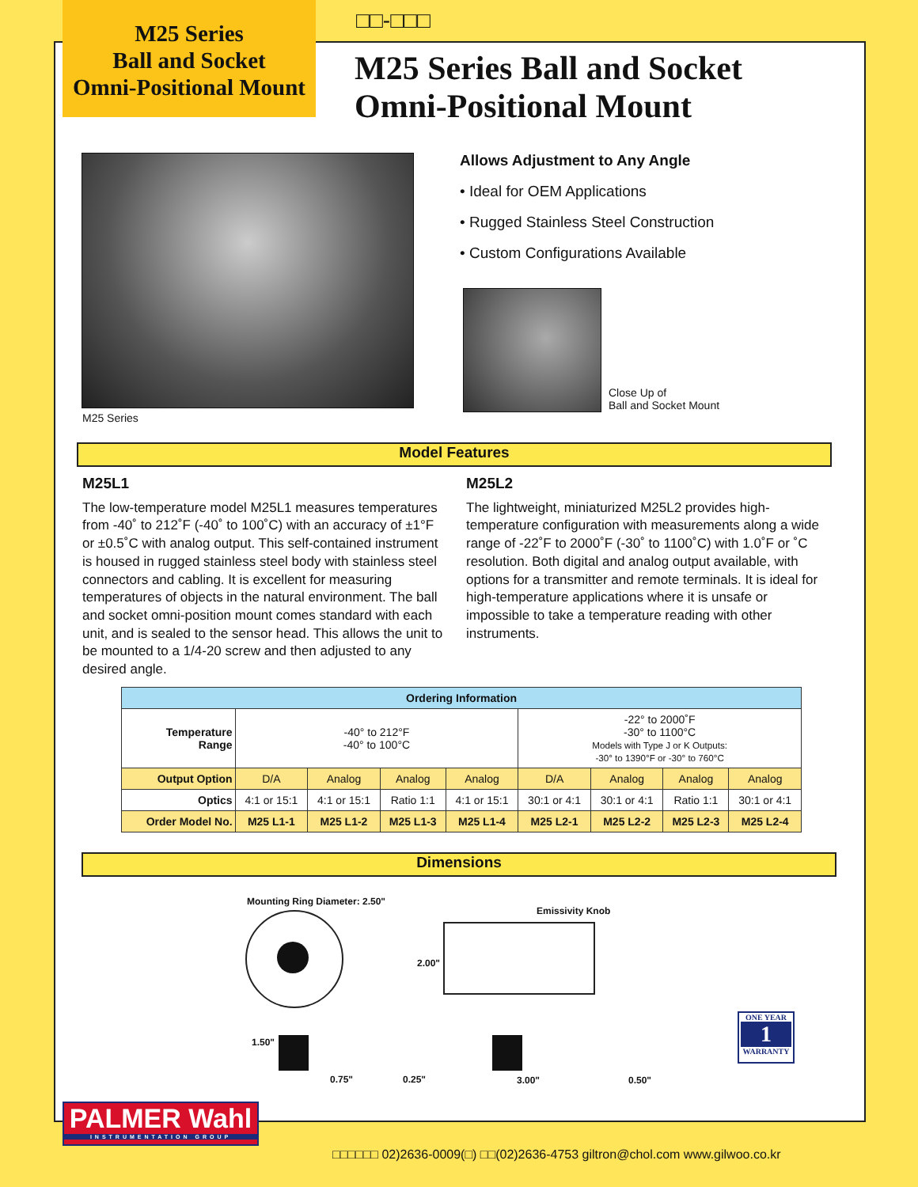M25 Series
Ball and Socket
Omni-Positional Mount
□□-□□□
M25 Series Ball and Socket
Omni-Positional Mount
M25 Series
Allows Adjustment to Any Angle
• Ideal for OEM Applications
• Rugged Stainless Steel Construction
• Custom Configurations Available
Close Up of
Ball and Socket Mount
Model Features
M25L1
The low-temperature model M25L1 measures temperatures from -40˚ to 212˚F (-40˚ to 100˚C) with an accuracy of ±1°F or ±0.5˚C with analog output. This self-contained instrument is housed in rugged stainless steel body with stainless steel connectors and cabling. It is excellent for measuring temperatures of objects in the natural environment. The ball and socket omni-position mount comes standard with each unit, and is sealed to the sensor head. This allows the unit to be mounted to a 1/4-20 screw and then adjusted to any desired angle.
M25L2
The lightweight, miniaturized M25L2 provides high-temperature configuration with measurements along a wide range of -22˚F to 2000˚F (-30˚ to 1100˚C) with 1.0˚F or ˚C resolution. Both digital and analog output available, with options for a transmitter and remote terminals. It is ideal for high-temperature applications where it is unsafe or impossible to take a temperature reading with other instruments.
| Ordering Information | | | | | | | | |
| Temperature Range | -40° to 212°F -40° to 100°C | | | | -22° to 2000˚F -30° to 1100°C Models with Type J or K Outputs: -30° to 1390°F or -30° to 760°C | | | |
| Output Option | D/A | Analog | Analog | Analog | D/A | Analog | Analog | Analog |
| Optics | 4:1 or 15:1 | 4:1 or 15:1 | Ratio 1:1 | 4:1 or 15:1 | 30:1 or 4:1 | 30:1 or 4:1 | Ratio 1:1 | 30:1 or 4:1 |
| Order Model No. | M25 L1-1 | M25 L1-2 | M25 L1-3 | M25 L1-4 | M25 L2-1 | M25 L2-2 | M25 L2-3 | M25 L2-4 |
Dimensions
Mounting Ring Diameter: 2.50"
Emissivity Knob
2.00"
1.50"
0.75" 0.25" 3.00" 0.50"
ONE YEAR
1
WARRANTY
PALMER Wahl
INSTRUMENTATION GROUP
□□□□□□ 02)2636-0009(□) □□(02)2636-4753 giltron@chol.com www.gilwoo.co.kr